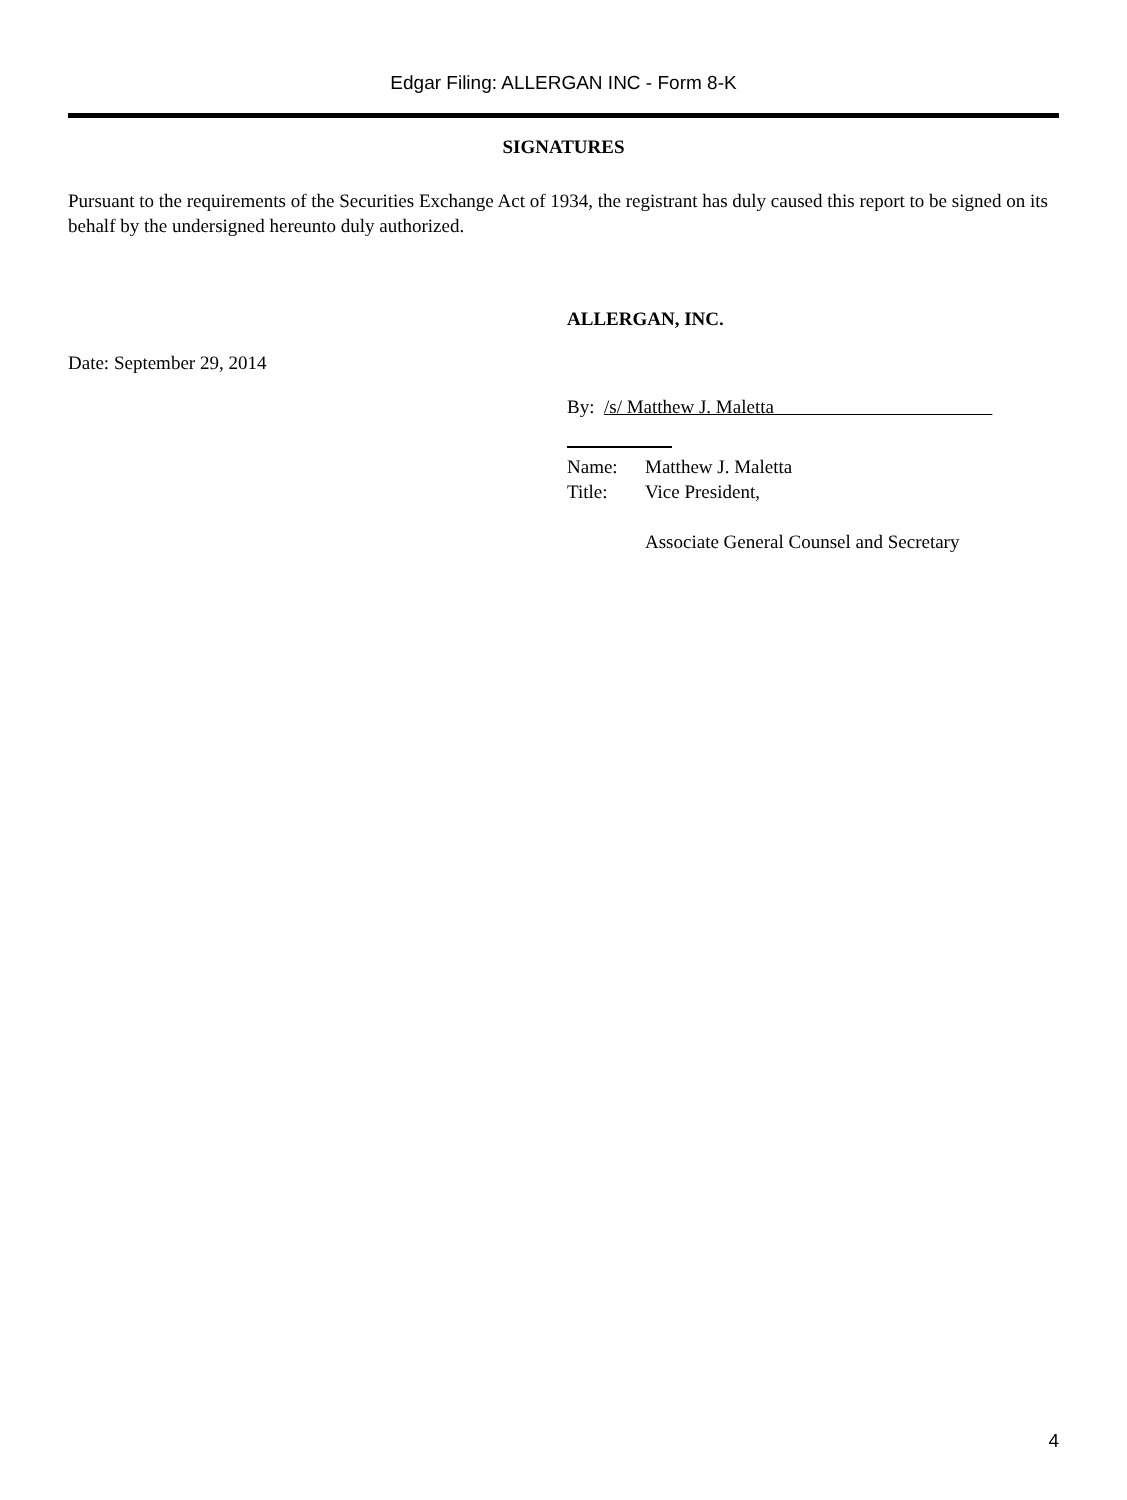Edgar Filing: ALLERGAN INC - Form 8-K
SIGNATURES
Pursuant to the requirements of the Securities Exchange Act of 1934, the registrant has duly caused this report to be signed on its behalf by the undersigned hereunto duly authorized.
ALLERGAN, INC.
Date: September 29, 2014
By: /s/ Matthew J. Maletta
| Name: | Matthew J. Maletta |
| Title: | Vice President, Associate General Counsel and Secretary |
4